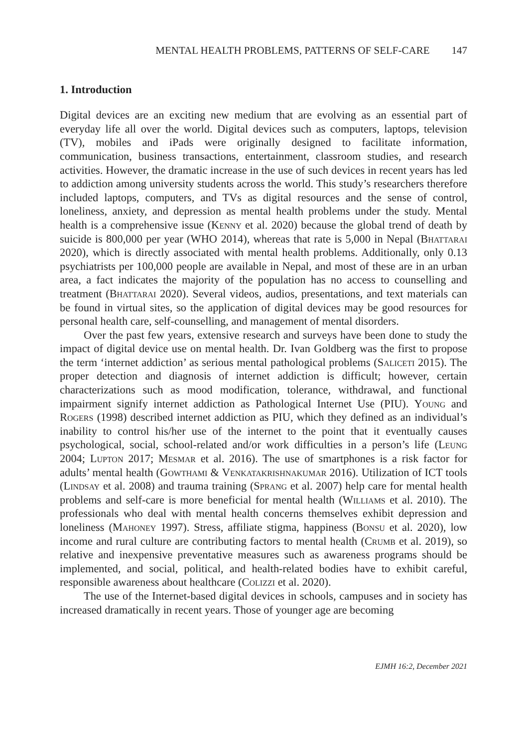MENTAL HEALTH PROBLEMS, PATTERNS OF SELF-CARE 147
1. Introduction
Digital devices are an exciting new medium that are evolving as an essential part of everyday life all over the world. Digital devices such as computers, laptops, television (TV), mobiles and iPads were originally designed to facilitate infor­mation, communication, business transactions, entertainment, classroom studies, and research activities. However, the dramatic increase in the use of such devices in recent years has led to addiction among university students across the world. This study’s researchers therefore included laptops, computers, and TVs as digital resources and the sense of control, loneliness, anxiety, and depression as mental health problems under the study. Mental health is a comprehensive issue (Kenny et al. 2020) because the global trend of death by suicide is 800,000 per year (WHO 2014), whereas that rate is 5,000 in Nepal (Bhattarai 2020), which is directly associated with mental health problems. Additionally, only 0.13 psychiatrists per 100,000 people are available in Nepal, and most of these are in an urban area, a fact indicates the majority of the population has no access to counselling and treatment (Bhattarai 2020). Several videos, audios, presentations, and text materials can be found in virtual sites, so the application of digital devices may be good resources for personal health care, self-counselling, and management of mental disorders.
Over the past few years, extensive research and surveys have been done to study the impact of digital device use on mental health. Dr. Ivan Goldberg was the first to propose the term ‘internet addiction’ as serious mental pathological problems (Saliceti 2015). The proper detection and diagnosis of internet addiction is difficult; however, certain characterizations such as mood modification, tolerance, withdrawal, and functional impairment signify internet addiction as Pathological Internet Use (PIU). Young and Rogers (1998) described internet addiction as PIU, which they defined as an individual’s inability to control his/her use of the internet to the point that it eventually causes psychological, social, school-related and/or work difficulties in a person’s life (Leung 2004; Lupton 2017; Mesmar et al. 2016). The use of smartphones is a risk factor for adults’ mental health (Gowthami & Venkatakrishnakumar 2016). Utilization of ICT tools (Lindsay et al. 2008) and trauma training (Sprang et al. 2007) help care for mental health problems and self-care is more beneficial for mental health (Williams et al. 2010). The professionals who deal with mental health concerns themselves exhibit depression and loneliness (Mahoney 1997). Stress, affiliate stigma, happiness (Bonsu et al. 2020), low income and rural culture are contributing factors to mental health (Crumb et al. 2019), so relative and inexpensive preventative measures such as awareness programs should be implemented, and social, political, and health-related bodies have to exhibit careful, responsible awareness about healthcare (Colizzi et al. 2020).
The use of the Internet-based digital devices in schools, campuses and in society has increased dramatically in recent years. Those of younger age are becoming
EJMH 16:2, December 2021